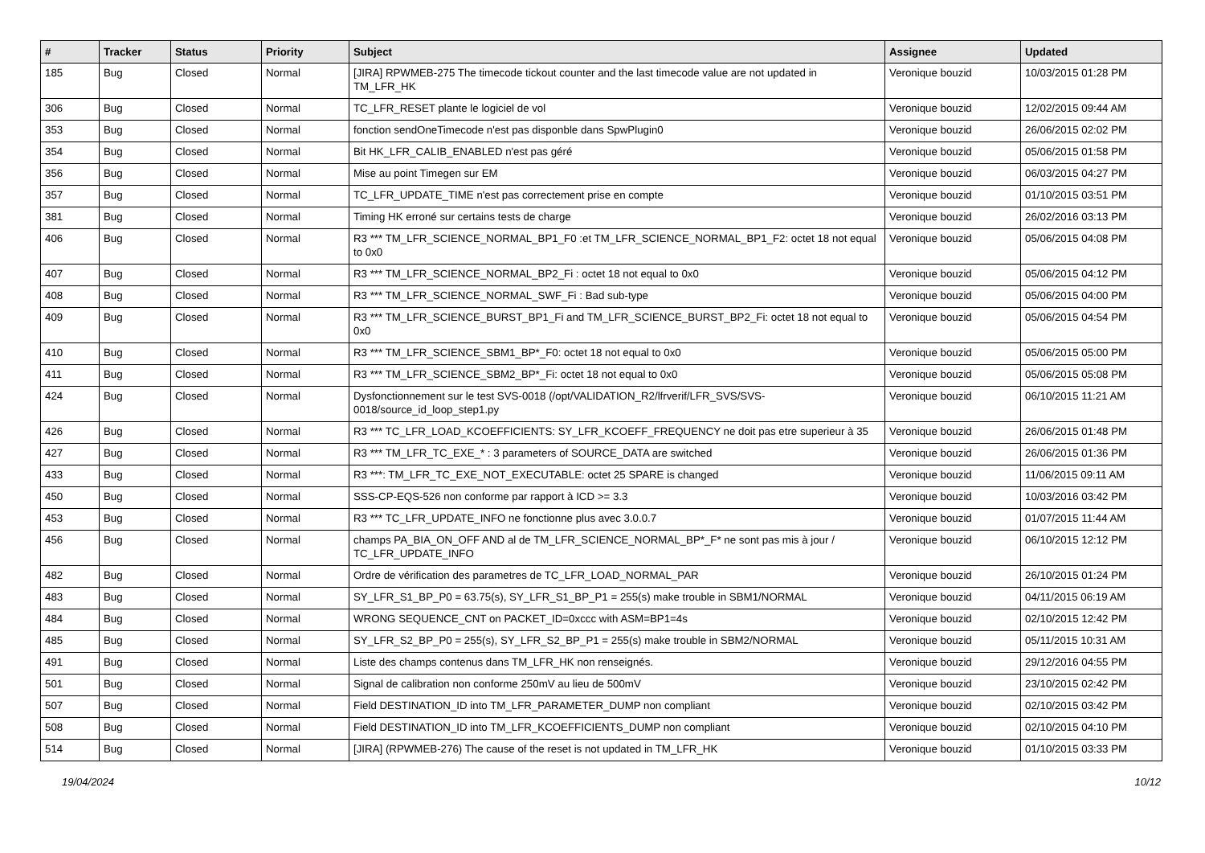| # | Tracker | Status | Priority | Subject | Assignee | Updated |
| --- | --- | --- | --- | --- | --- | --- |
| 185 | Bug | Closed | Normal | [JIRA] RPWMEB-275 The timecode tickout counter and the last timecode value are not updated in TM_LFR_HK | Veronique bouzid | 10/03/2015 01:28 PM |
| 306 | Bug | Closed | Normal | TC_LFR_RESET plante le logiciel de vol | Veronique bouzid | 12/02/2015 09:44 AM |
| 353 | Bug | Closed | Normal | fonction sendOneTimecode n'est pas disponble dans SpwPlugin0 | Veronique bouzid | 26/06/2015 02:02 PM |
| 354 | Bug | Closed | Normal | Bit HK_LFR_CALIB_ENABLED n'est pas géré | Veronique bouzid | 05/06/2015 01:58 PM |
| 356 | Bug | Closed | Normal | Mise au point Timegen sur EM | Veronique bouzid | 06/03/2015 04:27 PM |
| 357 | Bug | Closed | Normal | TC_LFR_UPDATE_TIME n'est pas correctement prise en compte | Veronique bouzid | 01/10/2015 03:51 PM |
| 381 | Bug | Closed | Normal | Timing HK erroné sur certains tests de charge | Veronique bouzid | 26/02/2016 03:13 PM |
| 406 | Bug | Closed | Normal | R3 *** TM_LFR_SCIENCE_NORMAL_BP1_F0 :et TM_LFR_SCIENCE_NORMAL_BP1_F2: octet 18 not equal to 0x0 | Veronique bouzid | 05/06/2015 04:08 PM |
| 407 | Bug | Closed | Normal | R3 *** TM_LFR_SCIENCE_NORMAL_BP2_Fi : octet 18 not equal to 0x0 | Veronique bouzid | 05/06/2015 04:12 PM |
| 408 | Bug | Closed | Normal | R3 *** TM_LFR_SCIENCE_NORMAL_SWF_Fi : Bad sub-type | Veronique bouzid | 05/06/2015 04:00 PM |
| 409 | Bug | Closed | Normal | R3 *** TM_LFR_SCIENCE_BURST_BP1_Fi and TM_LFR_SCIENCE_BURST_BP2_Fi: octet 18 not equal to 0x0 | Veronique bouzid | 05/06/2015 04:54 PM |
| 410 | Bug | Closed | Normal | R3 *** TM_LFR_SCIENCE_SBM1_BP*_F0: octet 18 not equal to 0x0 | Veronique bouzid | 05/06/2015 05:00 PM |
| 411 | Bug | Closed | Normal | R3 *** TM_LFR_SCIENCE_SBM2_BP*_Fi: octet 18 not equal to 0x0 | Veronique bouzid | 05/06/2015 05:08 PM |
| 424 | Bug | Closed | Normal | Dysfonctionnement sur le test SVS-0018 (/opt/VALIDATION_R2/lfrverif/LFR_SVS/SVS-0018/source_id_loop_step1.py | Veronique bouzid | 06/10/2015 11:21 AM |
| 426 | Bug | Closed | Normal | R3 *** TC_LFR_LOAD_KCOEFFICIENTS: SY_LFR_KCOEFF_FREQUENCY ne doit pas etre superieur à 35 | Veronique bouzid | 26/06/2015 01:48 PM |
| 427 | Bug | Closed | Normal | R3 *** TM_LFR_TC_EXE_* : 3 parameters of SOURCE_DATA are switched | Veronique bouzid | 26/06/2015 01:36 PM |
| 433 | Bug | Closed | Normal | R3 ***: TM_LFR_TC_EXE_NOT_EXECUTABLE: octet 25 SPARE is changed | Veronique bouzid | 11/06/2015 09:11 AM |
| 450 | Bug | Closed | Normal | SSS-CP-EQS-526 non conforme par rapport à ICD >= 3.3 | Veronique bouzid | 10/03/2016 03:42 PM |
| 453 | Bug | Closed | Normal | R3 *** TC_LFR_UPDATE_INFO ne fonctionne plus avec 3.0.0.7 | Veronique bouzid | 01/07/2015 11:44 AM |
| 456 | Bug | Closed | Normal | champs PA_BIA_ON_OFF AND al de TM_LFR_SCIENCE_NORMAL_BP*_F* ne sont pas mis à jour / TC_LFR_UPDATE_INFO | Veronique bouzid | 06/10/2015 12:12 PM |
| 482 | Bug | Closed | Normal | Ordre de vérification des parametres de TC_LFR_LOAD_NORMAL_PAR | Veronique bouzid | 26/10/2015 01:24 PM |
| 483 | Bug | Closed | Normal | SY_LFR_S1_BP_P0 = 63.75(s), SY_LFR_S1_BP_P1 = 255(s) make trouble in SBM1/NORMAL | Veronique bouzid | 04/11/2015 06:19 AM |
| 484 | Bug | Closed | Normal | WRONG SEQUENCE_CNT on PACKET_ID=0xccc with ASM=BP1=4s | Veronique bouzid | 02/10/2015 12:42 PM |
| 485 | Bug | Closed | Normal | SY_LFR_S2_BP_P0 = 255(s), SY_LFR_S2_BP_P1 = 255(s) make trouble in SBM2/NORMAL | Veronique bouzid | 05/11/2015 10:31 AM |
| 491 | Bug | Closed | Normal | Liste des champs contenus dans TM_LFR_HK non renseignés. | Veronique bouzid | 29/12/2016 04:55 PM |
| 501 | Bug | Closed | Normal | Signal de calibration non conforme 250mV au lieu de 500mV | Veronique bouzid | 23/10/2015 02:42 PM |
| 507 | Bug | Closed | Normal | Field DESTINATION_ID into TM_LFR_PARAMETER_DUMP non compliant | Veronique bouzid | 02/10/2015 03:42 PM |
| 508 | Bug | Closed | Normal | Field DESTINATION_ID into TM_LFR_KCOEFFICIENTS_DUMP non compliant | Veronique bouzid | 02/10/2015 04:10 PM |
| 514 | Bug | Closed | Normal | [JIRA] (RPWMEB-276) The cause of the reset is not updated in TM_LFR_HK | Veronique bouzid | 01/10/2015 03:33 PM |
19/04/2024 10/12